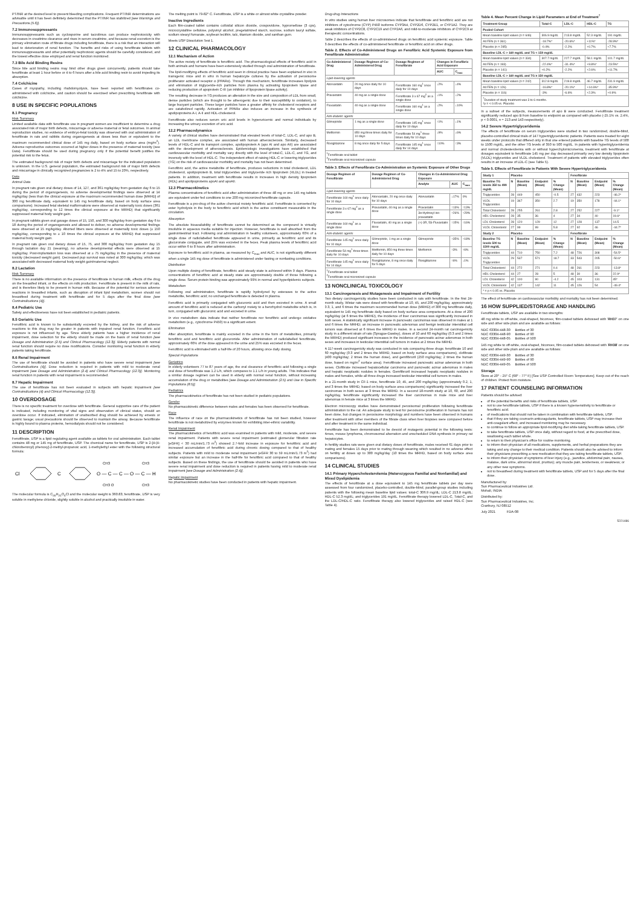PT/INR at the desired level to prevent bleeding complications. Frequent PT/INR determinations are advisable until it has been definitely determined that the PT/INR has stabilized [see Warnings and Precautions (5.6)].
7.2 Immunosuppressants
Immunosuppressants such as cyclosporine and tacrolimus can produce nephrotoxicity with decreases in creatinine clearance and rises in serum creatinine, and because renal excretion is the primary elimination route of fibrate drugs including fenofibrate, there is a risk that an interaction will lead to deterioration of renal function. The benefits and risks of using fenofibrate tablets with immunosuppressants and other potentially nephrotoxic agents should be carefully considered, and the lowest effective dose employed and renal function monitored.
7.3 Bile Acid Binding Resins
Since bile acid binding resins may bind other drugs given concurrently, patients should take fenofibrate at least 1 hour before or 4 to 6 hours after a bile acid binding resin to avoid impeding its absorption.
7.4 Colchicine
Cases of myopathy, including rhabdomyolysis, have been reported with fenofibrates co-administered with colchicine, and caution should be exercised when prescribing fenofibrate with colchicine.
8 USE IN SPECIFIC POPULATIONS
8.1 Pregnancy
Risk Summary
Limited available data with fenofibrate use in pregnant women are insufficient to determine a drug associated risk of major birth defects, miscarriage or adverse maternal or fetal outcomes. In animal reproduction studies, no evidence of embryo-fetal toxicity was observed with oral administration of fenofibrate in rats and rabbits during organogenesis at doses less than or equivalent to the maximum recommended clinical dose of 145 mg daily, based on body surface area (mg/m<sup>2</sup>). Adverse reproductive outcomes occurred at higher doses in the presence of maternal toxicity (see Data). Fenofibrate should be used during pregnancy only if the potential benefit justifies the potential risk to the fetus.
The estimated background risk of major birth defects and miscarriage for the indicated population is unknown. In the U.S. general population, the estimated background risk of major birth defects and miscarriage in clinically recognized pregnancies is 2 to 4% and 15 to 20%, respectively.
Data
Animal Data
In pregnant rats given oral dietary doses of 14, 127, and 361 mg/kg/day from gestation day 6 to 15 during the period of organogenesis, no adverse developmental findings were observed at 14 mg/kg/day (less than the clinical exposure at the maximum recommended human dose [MRHD] of 300 mg fenofibrate daily, equivalent to 145 mg fenofibrate daily, based on body surface area comparisons). Increased fetal skeletal malformations were observed at maternally toxic doses (361 mg/kg/day, corresponding to 12 times the clinical exposure at the MRHD) that significantly suppressed maternal body weight gain.
In pregnant rabbits given oral gavage doses of 15, 150, and 300 mg/kg/day from gestation day 6 to 18 during the period of organogenesis and allowed to deliver, no adverse developmental findings were observed at 15 mg/kg/day. Aborted litters were observed at maternally toxic doses (≥ 150 mg/kg/day, corresponding to ≥ 10 times the clinical exposure at the MRHD) that suppressed maternal body weight gain.
In pregnant rats given oral dietary doses of 15, 75, and 300 mg/kg/day from gestation day 15 through lactation day 21 (weaning), no adverse developmental effects were observed at 15 mg/kg/day. Post-implantation loss was observed at ≥ 75 mg/kg/day in the presence of maternal toxicity (decreased weight gain). Decreased pup survival was noted at 300 mg/kg/day, which was associated with decreased maternal body weight gain/maternal neglect.
8.2 Lactation
Risk Summary
There is no available information on the presence of fenofibrate in human milk, effects of the drug on the breastfed infant, or the effects on milk production. Fenofibrate is present in the milk of rats, and is therefore likely to be present in human milk. Because of the potential for serious adverse reactions in breastfed infants, such as disruption of infant lipid metabolism, women should not breastfeed during treatment with fenofibrate and for 5 days after the final dose [see Contraindications (4)].
8.4 Pediatric Use
Safety and effectiveness have not been established in pediatric patients.
8.5 Geriatric Use
Fenofibric acid is known to be substantially excreted by the kidney, and the risk of adverse reactions to this drug may be greater in patients with impaired renal function. Fenofibric acid exposure is not influenced by age. Since elderly patients have a higher incidence of renal impairment, dose selection for the elderly should be made on the basis of renal function [see Dosage and Administration (2.5) and Clinical Pharmacology (12.3)]. Elderly patients with normal renal function should require no dose modifications. Consider monitoring renal function in elderly patients taking fenofibrate.
8.6 Renal Impairment
The use of fenofibrate should be avoided in patients who have severe renal impairment [see Contraindications (4)]. Dose reduction is required in patients with mild to moderate renal impairment [see Dosage and Administration (2.4) and Clinical Pharmacology (12.3)]. Monitoring renal function in patients with renal impairment is recommended.
8.7 Hepatic Impairment
The use of fenofibrate has not been evaluated in subjects with hepatic impairment [see Contraindications (4) and Clinical Pharmacology (12.3)].
10 OVERDOSAGE
There is no specific treatment for overdose with fenofibrate. General supportive care of the patient is indicated, including monitoring of vital signs and observation of clinical status, should an overdose occur. If indicated, elimination of unabsorbed drug should be achieved by emesis or gastric lavage; usual precautions should be observed to maintain the airway. Because fenofibrate is highly bound to plasma proteins, hemodialysis should not be considered.
11 DESCRIPTION
Fenofibrate, USP is a lipid regulating agent available as tablets for oral administration. Each tablet contains 48 mg or 145 mg of fenofibrate, USP. The chemical name for fenofibrate, USP is 2-[4-(4-chlorobenzoyl) phenoxy]-2-methyl-propanoic acid, 1-methylethyl ester with the following structural formula:
Cl
C
O — C — C — O — C — H
CH3
CH3 O
CH3
CH3
The molecular formula is C<sub>20</sub>H<sub>21</sub>O<sub>4</sub>Cl and the molecular weight is 360.83; fenofibrate, USP is very soluble in methylene chloride, slightly soluble in alcohol and practically insoluble in water.
The melting point is 79-82° C. Fenofibrate, USP is a white or almost white crystalline powder.
Inactive Ingredients
Each film-coated tablet contains colloidal silicon dioxide, crospovidone, hypromellose (3 cps), microcrystalline cellulose, polyvinyl alcohol, pregelatinized starch, sucrose, sodium lauryl sulfate, sodium stearyl fumarate, soybean lecithin, talc, titanium dioxide, and xanthan gum.
Meets USP Dissolution Test 1.
12 CLINICAL PHARMACOLOGY
12.1 Mechanism of Action
The active moiety of fenofibrate is fenofibric acid. The pharmacological effects of fenofibric acid in both animals and humans have been extensively studied through oral administration of fenofibrate.
The lipid-modifying effects of fenofibric acid seen in clinical practice have been explained in vivo in transgenic mice and in vitro in human hepatocyte cultures by the activation of peroxisome proliferator activated receptor α (PPARα). Through this mechanism, fenofibrate increases lipolysis and elimination of triglyceride-rich particles from plasma by activating lipoprotein lipase and reducing production of apoprotein C-III (an inhibitor of lipoprotein lipase activity).
The resulting decrease in TG produces an alteration in the size and composition of LDL from small, dense particles (which are thought to be atherogenic due to their susceptibility to oxidation), to large buoyant particles. These larger particles have a greater affinity for cholesterol receptors and are catabolized rapidly. Activation of PPARα also induces an increase in the synthesis of apolipoproteins A-I, A-II and HDL-cholesterol.
Fenofibrate also reduces serum uric acid levels in hyperuricemic and normal individuals by increasing the urinary excretion of uric acid.
12.2 Pharmacodynamics
A variety of clinical studies have demonstrated that elevated levels of total-C, LDL-C, and apo B, an LDL membrane complex, are associated with human atherosclerosis. Similarly, decreased levels of HDL-C and its transport complex, apolipoprotein A (apo AI and apo AII) are associated with the development of atherosclerosis. Epidemiologic investigations have established that cardiovascular morbidity and mortality vary directly with the level of total-C, LDL-C, and TG, and inversely with the level of HDL-C. The independent effect of raising HDL-C or lowering triglycerides (TG) on the risk of cardiovascular morbidity and mortality has not been determined.
Fenofibric acid, the active metabolite of fenofibrate, produces reductions in total cholesterol, LDL cholesterol, apolipoprotein B, total triglycerides and triglyceride rich lipoprotein (VLDL) in treated patients. In addition, treatment with fenofibrate results in increases in high density lipoprotein (HDL) and apolipoproteins apoAI and apoAII.
12.3 Pharmacokinetics
Plasma concentrations of fenofibric acid after administration of three 48 mg or one 145 mg tablets are equivalent under fed conditions to one 200 mg micronized fenofibrate capsule.
Fenofibrate is a pro-drug of the active chemical moiety fenofibric acid. Fenofibrate is converted by ester hydrolysis in the body to fenofibric acid which is the active constituent measurable in the circulation.
Absorption
The absolute bioavailability of fenofibrate cannot be determined as the compound is virtually insoluble in aqueous media suitable for injection. However, fenofibrate is well absorbed from the gastrointestinal tract. Following oral administration in healthy volunteers, approximately 60% of a single dose of radiolabelled fenofibrate appeared in urine, primarily as fenofibric acid and its glucuronate conjugate, and 25% was excreted in the feces. Peak plasma levels of fenofibric acid occur within 6 to 8 hours after administration.
Exposure to fenofibric acid in plasma, as measured by C<sub>max</sub> and AUC, is not significantly different when a single 145 mg dose of fenofibrate is administered under fasting or nonfasting conditions.
Distribution
Upon multiple dosing of fenofibrate, fenofibric acid steady state is achieved within 9 days. Plasma concentrations of fenofibric acid at steady state are approximately double of those following a single dose. Serum protein binding was approximately 99% in normal and hyperlipidemic subjects.
Metabolism
Following oral administration, fenofibrate is rapidly hydrolyzed by esterases to the active metabolite, fenofibric acid; no unchanged fenofibrate is detected in plasma.
Fenofibric acid is primarily conjugated with glucuronic acid and then excreted in urine. A small amount of fenofibric acid is reduced at the carbonyl moiety to a benzhydrol metabolite which is, in turn, conjugated with glucuronic acid and excreted in urine.
In vivo metabolism data indicate that neither fenofibrate nor fenofibric acid undergo oxidative metabolism (e.g., cytochrome P450) to a significant extent.
Elimination
After absorption, fenofibrate is mainly excreted in the urine in the form of metabolites, primarily fenofibric acid and fenofibric acid glucuronide. After administration of radiolabelled fenofibrate, approximately 60% of the dose appeared in the urine and 25% was excreted in the feces.
Fenofibric acid is eliminated with a half-life of 20 hours, allowing once daily dosing.
Special Populations
Geriatrics
In elderly volunteers 77 to 87 years of age, the oral clearance of fenofibric acid following a single oral dose of fenofibrate was 1.2 L/h, which compares to 1.1 L/h in young adults. This indicates that a similar dosage regimen can be used in elderly with normal renal function, without increasing accumulation of the drug or metabolites [see Dosage and Administration (2.5) and Use in Specific Populations (8.5)].
Pediatrics
The pharmacokinetics of fenofibrate has not been studied in pediatric populations.
Gender
No pharmacokinetic difference between males and females has been observed for fenofibrate.
Race
The influence of race on the pharmacokinetics of fenofibrate has not been studied, however fenofibrate is not metabolized by enzymes known for exhibiting inter-ethnic variability.
Renal Impairment
The pharmacokinetics of fenofibric acid was examined in patients with mild, moderate, and severe renal impairment. Patients with severe renal impairment (estimated glomerular filtration rate [eGFR] < 30 mL/min/1.73 m<sup>2</sup>) showed 2.7-fold increase in exposure for fenofibric acid and increased accumulation of fenofibric acid during chronic dosing compared to that of healthy subjects. Patients with mild to moderate renal impairment (eGFR 30 to 59 mL/min/1.73 m<sup>2</sup>) had similar exposure but an increase in the half-life for fenofibric acid compared to that of healthy subjects. Based on these findings, the use of fenofibrate should be avoided in patients who have severe renal impairment and dose reduction is required in patients having mild to moderate renal impairment [see Dosage and Administration (2.4)].
Hepatic Impairment
No pharmacokinetic studies have been conducted in patients with hepatic impairment.
Drug-drug Interactions
In vitro studies using human liver microsomes indicate that fenofibrate and fenofibric acid are not inhibitors of cytochrome (CYP) P450 isoforms CYP3A4, CYP2D6, CYP2E1, or CYP1A2. They are weak inhibitors of CYP2C8, CYP2C19 and CYP2A6, and mild-to-moderate inhibitors of CYP2C9 at therapeutic concentrations.
Table 2 describes the effects of co-administered drugs on fenofibric acid systemic exposure. Table 3 describes the effects of co-administered fenofibrate or fenofibric acid on other drugs.
Table 2. Effects of Co-Administered Drugs on Fenofibric Acid Systemic Exposure from Fenofibrate Administration
| Co-Administered Drug | Dosage Regimen of Co-Administered Drug | Dosage Regimen of Fenofibrate | Changes in Fenofibric Acid Exposure | |
| --- | --- | --- | --- | --- |
| | | | AUC | C<sub>max</sub> |
| Lipid-lowering agents | | | | |
| Atorvastatin | 20 mg once daily for 10 days | Fenofibrate 160 mg<sup>1</sup> once daily for 10 days | ↓2% | ↓4% |
| Pravastatin | 40 mg as a single dose | Fenofibrate 3 x 67 mg<sup>2</sup> as a single dose | ↓1% | ↓2% |
| Fluvastatin | 40 mg as a single dose | Fenofibrate 160 mg<sup>1</sup> as a single dose | ↓2% | ↓10% |
| Anti-diabetic agents | | | | |
| Glimepiride | 1 mg as a single dose | Fenofibrate 145 mg<sup>1</sup> once daily for 10 days | ↑1% | ↓1% |
| Metformin | 850 mg three times daily for 10 days | Fenofibrate 54 mg<sup>1</sup> three times daily for 10 days | ↓9% | ↓6% |
| Rosiglitazone | 8 mg once daily for 5 days | Fenofibrate 145 mg<sup>1</sup> once daily for 14 days | ↑10% | ↑3% |
| <sup>1</sup> Fenofibrate oral tablet <sup>2</sup> Fenofibrate oral micronized capsule | | | | |
Table 3. Effects of Fenofibrate Co-Administration on Systemic Exposure of Other Drugs
| Dosage Regimen of Fenofibrate | Dosage Regimen of Co-Administered Drug | Changes in Co-Administered Drug Exposure | | |
| --- | --- | --- | --- | --- |
| | | Analyte | AUC | C<sub>max</sub> |
| Lipid-lowering agents | | | | |
| Fenofibrate 160 mg<sup>1</sup> once daily for 10 days | Atorvastatin, 20 mg once daily for 10 days | Atorvastatin | ↓17% | 0% |
| Fenofibrate 3 x 67 mg<sup>2</sup> as a single dose | Pravastatin, 40 mg as a single dose | Pravastatin | ↑13% | ↑13% |
| | | 3α-Hydroxyl-iso-pravastatin | ↑26% | ↑29% |
| Fenofibrate 160 mg<sup>1</sup> as a single dose | Fluvastatin, 40 mg as a single dose | (+)-3R, 5S-Fluvastatin | ↑15% | ↑16% |
| Anti-diabetic agents | | | | |
| Fenofibrate 145 mg<sup>1</sup> once daily for 10 days | Glimepiride, 1 mg as a single dose | Glimepiride | ↑35% | ↑18% |
| Fenofibrate 54 mg<sup>1</sup> three times daily for 10 days | Metformin, 850 mg three times daily for 10 days | Metformin | ↑3% | ↑6% |
| Fenofibrate 145 mg<sup>1</sup> once daily for 14 days | Rosiglitazone, 8 mg once daily for 5 days | Rosiglitazone | ↑6% | ↓1% |
| <sup>1</sup> Fenofibrate oral tablet <sup>2</sup> Fenofibrate oral micronized capsule | | | | |
13 NONCLINICAL TOXICOLOGY
13.1 Carcinogenesis and Mutagenesis and Impairment of Fertility
Two dietary carcinogenicity studies have been conducted in rats with fenofibrate. In the first 24-month study, Wistar rats were dosed with fenofibrate at 10, 45, and 200 mg/kg/day, approximately 0.3, 1, and 6 times the maximum recommended human dose (MRHD) of 300 mg fenofibrate daily, equivalent to 145 mg fenofibrate daily based on body surface area comparisons. At a dose of 200 mg/kg/day (at 6 times the MRHD), the incidence of liver carcinomas was significantly increased in both sexes. A statistically significant increase in pancreatic carcinomas was observed in males at 1 and 6 times the MRHD; an increase in pancreatic adenomas and benign testicular interstitial cell tumors was observed at 6 times the MRHD in males. In a second 24-month rat carcinogenicity study in a different strain of rats (Sprague-Dawley), doses of 10 and 60 mg/kg/day (0.3 and 2 times the MRHD) produced significant increases in the incidence of pancreatic acinar adenomas in both sexes and increases in testicular interstitial cell tumors in males at 2 times the MRHD.
A 117-week carcinogenicity study was conducted in rats comparing three drugs: fenofibrate 10 and 60 mg/kg/day (0.3 and 2 times the MRHD, based on body surface area comparisons), clofibrate (400 mg/kg/day; 2 times the human dose), and gemfibrozil (250 mg/kg/day; 2 times the human dose, based on mg/m<sup>2</sup> surface area). Fenofibrate increased pancreatic acinar adenomas in both sexes. Clofibrate increased hepatocellular carcinoma and pancreatic acinar adenomas in males and hepatic neoplastic nodules in females. Gemfibrozil increased hepatic neoplastic nodules in males and females, while all three drugs increased testicular interstitial cell tumors in males.
In a 21-month study in CF-1 mice, fenofibrate 10, 45, and 200 mg/kg/day (approximately 0.2, 1, and 3 times the MRHD, based on body surface area comparisons) significantly increased the liver carcinomas in both sexes at 3 times the MRHD. In a second 18-month study at 10, 60, and 200 mg/kg/day, fenofibrate significantly increased the liver carcinomas in male mice and liver adenomas in female mice at 3 times the MRHD.
Electron microscopy studies have demonstrated peroxisomal proliferation following fenofibrate administration to the rat. An adequate study to test for peroxisome proliferation in humans has not been done, but changes in peroxisome morphology and numbers have been observed in humans after treatment with other members of the fibrate class when liver biopsies were compared before and after treatment in the same individual.
Fenofibrate has been demonstrated to be devoid of mutagenic potential in the following tests: Ames, mouse lymphoma, chromosomal aberration and unscheduled DNA synthesis in primary rat hepatocytes.
In fertility studies rats were given oral dietary doses of fenofibrate, males received 61 days prior to mating and females 15 days prior to mating through weaning which resulted in no adverse effect on fertility at doses up to 300 mg/kg/day (10 times the MRHD, based on body surface area comparisons).
14 CLINICAL STUDIES
14.1 Primary Hypercholesterolemia (Heterozygous Familial and Nonfamilial) and Mixed Dyslipidemia
The effects of fenofibrate at a dose equivalent to 145 mg fenofibrate tablets per day were assessed from four randomized, placebo-controlled, double-blind, parallel-group studies including patients with the following mean baseline lipid values: total-C 306.9 mg/dL; LDL-C 213.8 mg/dL; HDL-C 52.3 mg/dL; and triglycerides 191 mg/dL. Fenofibrate therapy lowered LDL-C, Total-C, and the LDL-C/HDL-C ratio. Fenofibrate therapy also lowered triglycerides and raised HDL-C (see Table 4).
Table 4. Mean Percent Change in Lipid Parameters at End of Treatment<sup>†</sup>
| Treatment Group | Total-C | LDL-C | HDL-C | TG |
| --- | --- | --- | --- | --- |
| Pooled Cohort | | | | |
| Mean baseline lipid values (n = 646) | 306.9 mg/dL | 213.8 mg/dL | 52.3 mg/dL | 191 mg/dL |
| All FEN (n = 361) | -18.7%* | -20.6%* | +11%* | -28.9%* |
| Placebo (n = 285) | -0.4% | -2.2% | +0.7% | +7.7% |
| Baseline LDL-C > 160 mg/dL and TG < 150 mg/dL | | | | |
| Mean baseline lipid values (n = 334) | 307.7 mg/dL | 227.7 mg/dL | 58.1 mg/dL | 101.7 mg/dL |
| All FEN (n = 193) | -22.4%* | -31.4%* | +9.8%* | -23.5%* |
| Placebo (n = 141) | +0.2% | -2.2% | +2.6% | +11.7% |
| Baseline LDL-C > 160 mg/dL and TG ≥ 150 mg/dL | | | | |
| Mean baseline lipid values (n = 242) | 312.8 mg/dL | 219.8 mg/dL | 46.7 mg/dL | 231.9 mg/dL |
| All FEN (n = 126) | -16.8%* | -20.1%* | +14.6%* | -35.9%* |
| Placebo (n = 116) | -3% | -6.6% | +2.3% | +0.9% |
| <sup>†</sup> Duration of study treatment was 3 to 6 months. *p = < 0.05 vs. Placebo | | | | |
In a subset of the subjects, measurements of apo B were conducted. Fenofibrate treatment significantly reduced apo B from baseline to endpoint as compared with placebo (-25.1% vs. 2.4%, p < 0.0001, n = 213 and 143 respectively).
14.2 Severe Hypertriglyceridemia
The effects of fenofibrate on serum triglycerides were studied in two randomized, double-blind, placebo-controlled clinical trials of 147 hypertriglyceridemic patients. Patients were treated for eight weeks under protocols that differed only in that one entered patients with baseline TG levels of 500 to 1500 mg/dL, and the other TG levels of 350 to 500 mg/dL. In patients with hypertriglyceridemia and normal cholesterolemia with or without hyperchylomicronemia, treatment with fenofibrate at dosages equivalent to fenofibrate 145 mg per day decreased primarily very low density lipoprotein (VLDL) triglycerides and VLDL cholesterol. Treatment of patients with elevated triglycerides often results in an increase of LDL-C (see Table 5).
Table 5. Effects of Fenofibrate in Patients With Severe Hypertriglyceridemia
| Study 1 | Placebo | | | | Fenofibrate | | | |
| --- | --- | --- | --- | --- | --- | --- | --- | --- |
| Baseline TG levels 350 to 499 mg/dL | N | Baseline (Mean) | Endpoint (Mean) | % Change (Mean) | N | Baseline (Mean) | Endpoint (Mean) | % Change (Mean) |
| Triglycerides | 28 | 449 | 450 | -0.5 | 27 | 432 | 223 | -46.2* |
| VLDL Triglycerides | 19 | 367 | 350 | 2.7 | 19 | 350 | 178 | -44.1* |
| Total Cholesterol | 28 | 255 | 261 | 2.8 | 27 | 252 | 227 | -9.1* |
| HDL Cholesterol | 28 | 35 | 36 | 4 | 27 | 34 | 40 | 19.6* |
| LDL Cholesterol | 28 | 120 | 129 | 12 | 27 | 128 | 137 | 14.5 |
| VLDL Cholesterol | 27 | 99 | 99 | 5.8 | 27 | 92 | 46 | -44.7* |
| Study 2 | Placebo | | | | Fenofibrate | | | |
| Baseline TG levels 500 to 1500 mg/dL | N | Baseline (Mean) | Endpoint (Mean) | % Change (Mean) | N | Baseline (Mean) | Endpoint (Mean) | % Change (Mean) |
| Triglycerides | 44 | 710 | 750 | 7.2 | 48 | 726 | 308 | -54.5* |
| VLDL Triglycerides | 29 | 537 | 571 | 18.7 | 33 | 543 | 205 | -50.6* |
| Total Cholesterol | 44 | 272 | 271 | 0.4 | 48 | 261 | 223 | -13.8* |
| HDL Cholesterol | 44 | 27 | 28 | 5 | 48 | 30 | 36 | 22.9* |
| LDL Cholesterol | 42 | 100 | 90 | -4.2 | 45 | 103 | 131 | 45* |
| VLDL Cholesterol | 42 | 137 | 142 | 11 | 45 | 126 | 54 | -49.4* |
| * = p < 0.05 vs. Placebo | | | | | | | | |
The effect of fenofibrate on cardiovascular morbidity and mortality has not been determined.
16 HOW SUPPLIED/STORAGE AND HANDLING
Fenofibrate tablets, USP are available in two strengths:
48 mg white to off-white, oval-shaped, biconvex, film-coated tablets debossed with 'RH37' on one side and other side plain and are available as follows:
NDC 63304-448-30 Bottles of 30
NDC 63304-448-90 Bottles of 90
NDC 63304-448-05 Bottles of 500
145 mg white to off-white, oval-shaped, biconvex, film-coated tablets debossed with 'RH38' on one side and other side plain and are available as follows:
NDC 63304-449-30 Bottles of 30
NDC 63304-449-90 Bottles of 90
NDC 63304-449-05 Bottles of 500
Storage
Store at 20° - 25° C (68° - 77° F) [See USP Controlled Room Temperature]. Keep out of the reach of children. Protect from moisture.
17 PATIENT COUNSELING INFORMATION
Patients should be advised:
of the potential benefits and risks of fenofibrate tablets, USP.
not to use fenofibrate tablets, USP if there is a known hypersensitivity to fenofibrate or fenofibric acid.
of medications that should not be taken in combination with fenofibrate tablets, USP.
that if they are taking coumarin anticoagulants, fenofibrate tablets, USP may increase their anti-coagulant effect, and increased monitoring may be necessary.
to continue to follow an appropriate lipid-modifying diet while taking fenofibrate tablets, USP.
to take fenofibrate tablets, USP once daily, without regard to food, at the prescribed dose, swallowing each tablet whole.
to return to their physician's office for routine monitoring.
to inform their physician of all medications, supplements, and herbal preparations they are taking and any change to their medical condition. Patients should also be advised to inform their physicians prescribing a new medication that they are taking fenofibrate tablets, USP.
to inform their physician of symptoms of liver injury (e.g., jaundice, abdominal pain, nausea, malaise, dark urine, abnormal stool, pruritus); any muscle pain, tenderness, or weakness; or any other new symptoms.
not to breastfeed during treatment with fenofibrate tablets, USP and for 5 days after the final dose.
Manufactured by:
Sun Pharmaceutical Industries Ltd.
Mohali, INDIA
Distributed by:
Sun Pharmaceutical Industries, Inc.
Cranbury, NJ 08512
July 2021 FDA-08
5221486